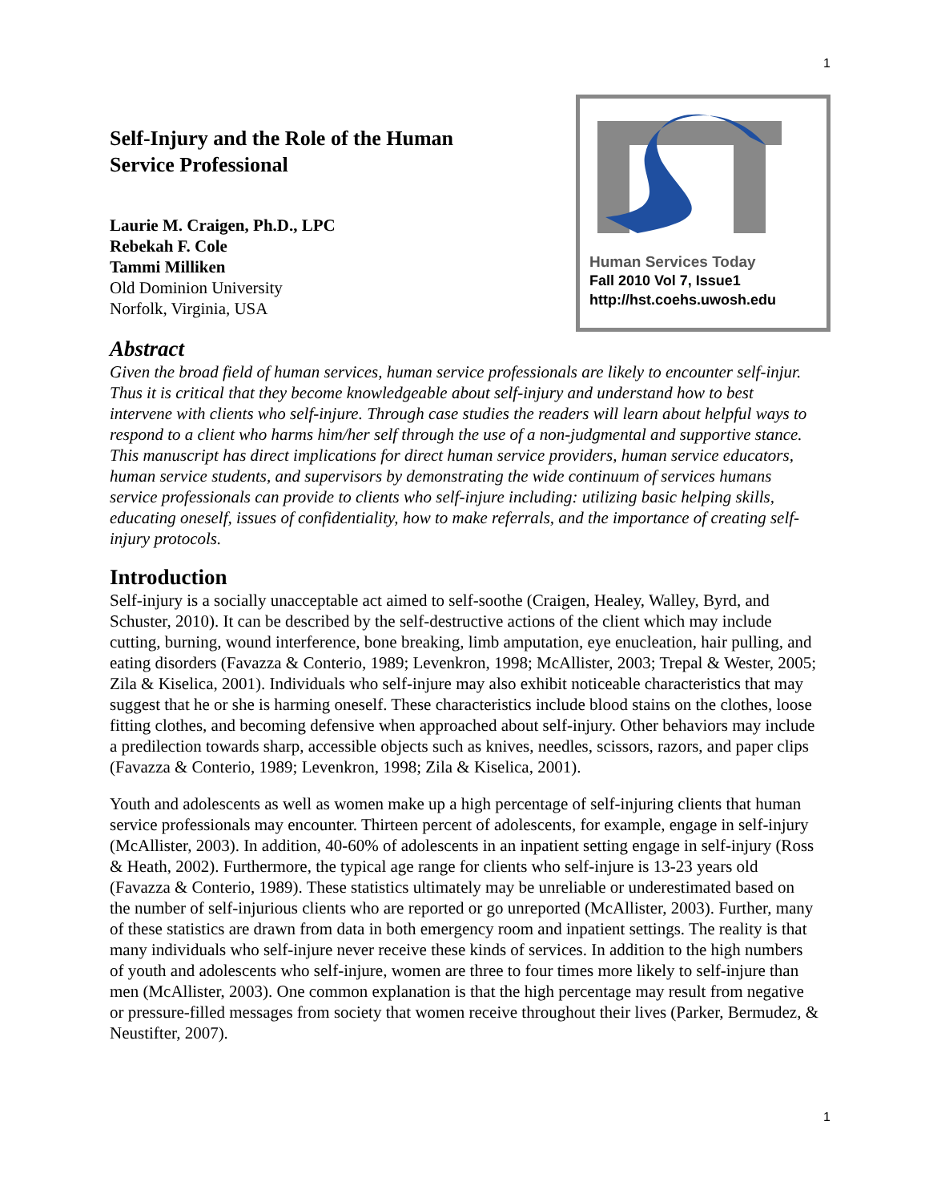1
Self-Injury and the Role of the Human
Service Professional
Laurie M. Craigen, Ph.D., LPC
Rebekah F. Cole
Tammi Milliken
Old Dominion University
Norfolk, Virginia, USA
Human Services Today
Fall 2010 Vol 7, Issue1
http://hst.coehs.uwosh.edu
Abstract
Given the broad field of human services, human service professionals are likely to encounter self-injur. Thus it is critical that they become knowledgeable about self-injury and understand how to best intervene with clients who self-injure. Through case studies the readers will learn about helpful ways to respond to a client who harms him/her self through the use of a non-judgmental and supportive stance. This manuscript has direct implications for direct human service providers, human service educators, human service students, and supervisors by demonstrating the wide continuum of services humans service professionals can provide to clients who self-injure including: utilizing basic helping skills, educating oneself, issues of confidentiality, how to make referrals, and the importance of creating self-injury protocols.
Introduction
Self-injury is a socially unacceptable act aimed to self-soothe (Craigen, Healey, Walley, Byrd, and Schuster, 2010). It can be described by the self-destructive actions of the client which may include cutting, burning, wound interference, bone breaking, limb amputation, eye enucleation, hair pulling, and eating disorders (Favazza & Conterio, 1989; Levenkron, 1998; McAllister, 2003; Trepal & Wester, 2005; Zila & Kiselica, 2001). Individuals who self-injure may also exhibit noticeable characteristics that may suggest that he or she is harming oneself. These characteristics include blood stains on the clothes, loose fitting clothes, and becoming defensive when approached about self-injury. Other behaviors may include a predilection towards sharp, accessible objects such as knives, needles, scissors, razors, and paper clips (Favazza & Conterio, 1989; Levenkron, 1998; Zila & Kiselica, 2001).
Youth and adolescents as well as women make up a high percentage of self-injuring clients that human service professionals may encounter. Thirteen percent of adolescents, for example, engage in self-injury (McAllister, 2003). In addition, 40-60% of adolescents in an inpatient setting engage in self-injury (Ross & Heath, 2002). Furthermore, the typical age range for clients who self-injure is 13-23 years old (Favazza & Conterio, 1989). These statistics ultimately may be unreliable or underestimated based on the number of self-injurious clients who are reported or go unreported (McAllister, 2003). Further, many of these statistics are drawn from data in both emergency room and inpatient settings. The reality is that many individuals who self-injure never receive these kinds of services. In addition to the high numbers of youth and adolescents who self-injure, women are three to four times more likely to self-injure than men (McAllister, 2003). One common explanation is that the high percentage may result from negative or pressure-filled messages from society that women receive throughout their lives (Parker, Bermudez, & Neustifter, 2007).
1